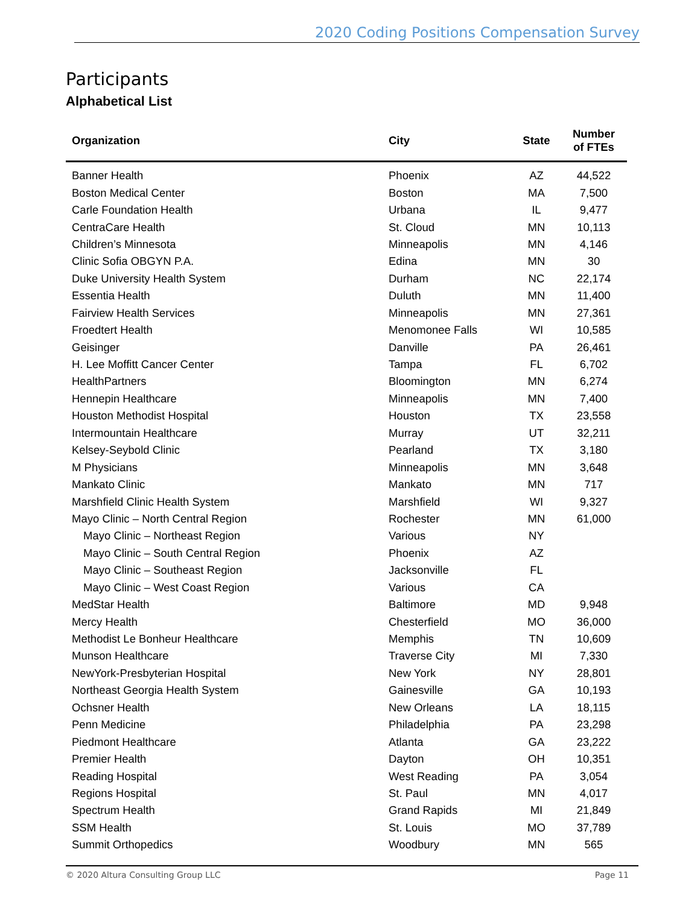2020 Coding Positions Compensation Survey
Participants
Alphabetical List
| Organization | City | State | Number of FTEs |
| --- | --- | --- | --- |
| Banner Health | Phoenix | AZ | 44,522 |
| Boston Medical Center | Boston | MA | 7,500 |
| Carle Foundation Health | Urbana | IL | 9,477 |
| CentraCare Health | St. Cloud | MN | 10,113 |
| Children’s Minnesota | Minneapolis | MN | 4,146 |
| Clinic Sofia OBGYN P.A. | Edina | MN | 30 |
| Duke University Health System | Durham | NC | 22,174 |
| Essentia Health | Duluth | MN | 11,400 |
| Fairview Health Services | Minneapolis | MN | 27,361 |
| Froedtert Health | Menomonee Falls | WI | 10,585 |
| Geisinger | Danville | PA | 26,461 |
| H. Lee Moffitt Cancer Center | Tampa | FL | 6,702 |
| HealthPartners | Bloomington | MN | 6,274 |
| Hennepin Healthcare | Minneapolis | MN | 7,400 |
| Houston Methodist Hospital | Houston | TX | 23,558 |
| Intermountain Healthcare | Murray | UT | 32,211 |
| Kelsey-Seybold Clinic | Pearland | TX | 3,180 |
| M Physicians | Minneapolis | MN | 3,648 |
| Mankato Clinic | Mankato | MN | 717 |
| Marshfield Clinic Health System | Marshfield | WI | 9,327 |
| Mayo Clinic – North Central Region | Rochester | MN | 61,000 |
| Mayo Clinic – Northeast Region | Various | NY | |
| Mayo Clinic – South Central Region | Phoenix | AZ | |
| Mayo Clinic – Southeast Region | Jacksonville | FL | |
| Mayo Clinic – West Coast Region | Various | CA | |
| MedStar Health | Baltimore | MD | 9,948 |
| Mercy Health | Chesterfield | MO | 36,000 |
| Methodist Le Bonheur Healthcare | Memphis | TN | 10,609 |
| Munson Healthcare | Traverse City | MI | 7,330 |
| NewYork-Presbyterian Hospital | New York | NY | 28,801 |
| Northeast Georgia Health System | Gainesville | GA | 10,193 |
| Ochsner Health | New Orleans | LA | 18,115 |
| Penn Medicine | Philadelphia | PA | 23,298 |
| Piedmont Healthcare | Atlanta | GA | 23,222 |
| Premier Health | Dayton | OH | 10,351 |
| Reading Hospital | West Reading | PA | 3,054 |
| Regions Hospital | St. Paul | MN | 4,017 |
| Spectrum Health | Grand Rapids | MI | 21,849 |
| SSM Health | St. Louis | MO | 37,789 |
| Summit Orthopedics | Woodbury | MN | 565 |
© 2020 Altura Consulting Group LLC Page 11